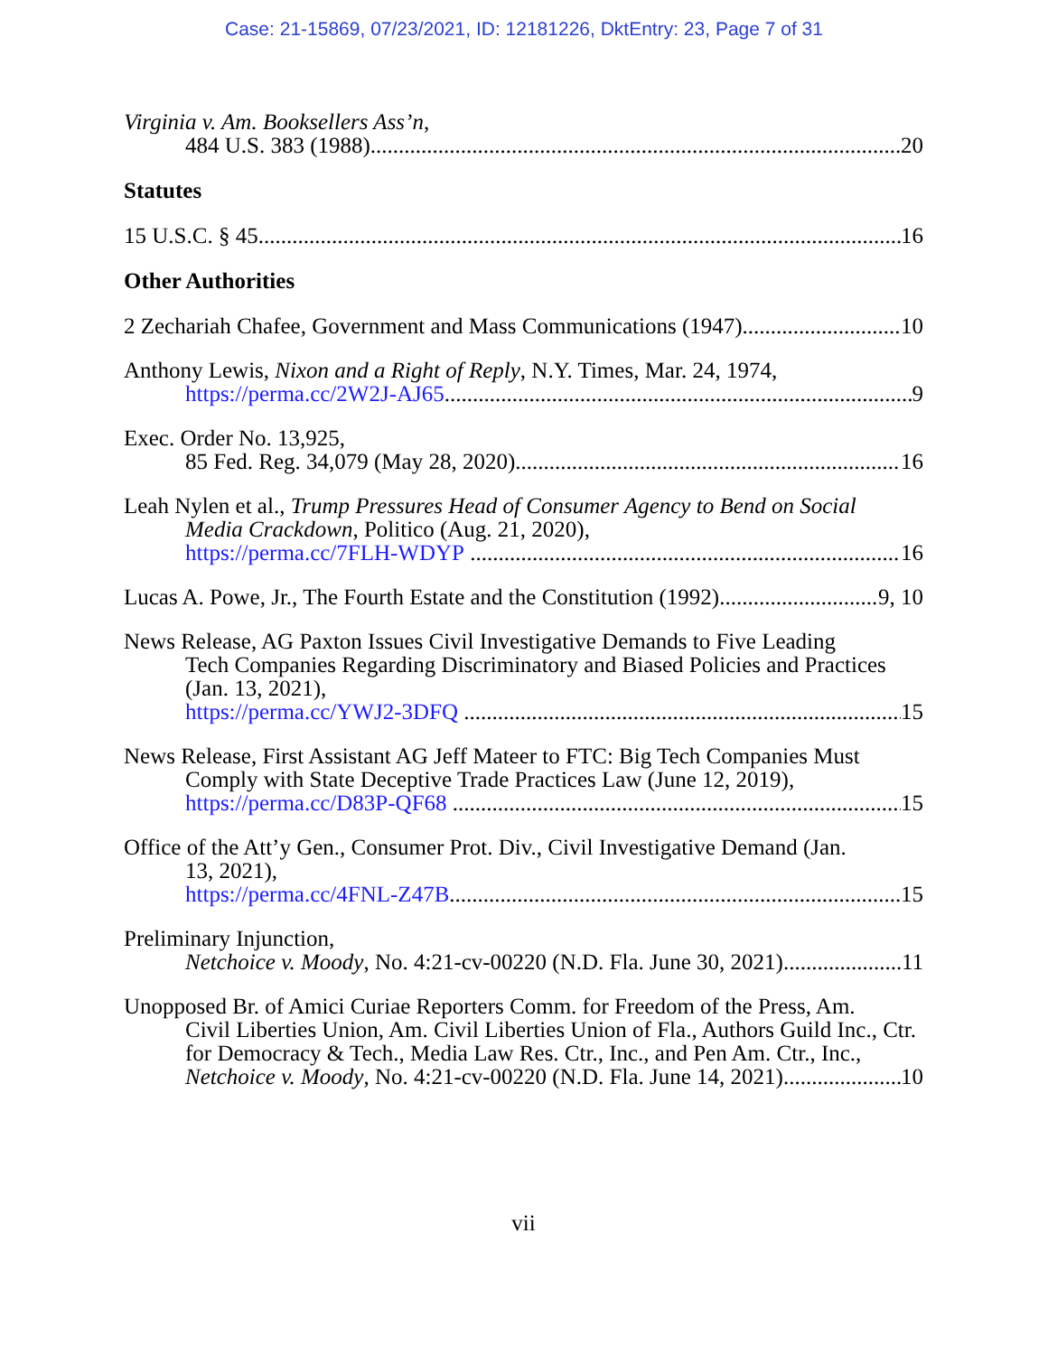Case: 21-15869, 07/23/2021, ID: 12181226, DktEntry: 23, Page 7 of 31
Virginia v. Am. Booksellers Ass’n,
484 U.S. 383 (1988) 20
Statutes
15 U.S.C. § 45 16
Other Authorities
2 Zechariah Chafee, Government and Mass Communications (1947) 10
Anthony Lewis, Nixon and a Right of Reply, N.Y. Times, Mar. 24, 1974,
https://perma.cc/2W2J-AJ65 9
Exec. Order No. 13,925,
85 Fed. Reg. 34,079 (May 28, 2020) 16
Leah Nylen et al., Trump Pressures Head of Consumer Agency to Bend on Social
Media Crackdown, Politico (Aug. 21, 2020),
https://perma.cc/7FLH-WDYP 16
Lucas A. Powe, Jr., The Fourth Estate and the Constitution (1992) 9, 10
News Release, AG Paxton Issues Civil Investigative Demands to Five Leading
Tech Companies Regarding Discriminatory and Biased Policies and Practices (Jan. 13, 2021),
https://perma.cc/YWJ2-3DFQ 15
News Release, First Assistant AG Jeff Mateer to FTC: Big Tech Companies Must
Comply with State Deceptive Trade Practices Law (June 12, 2019),
https://perma.cc/D83P-QF68 15
Office of the Att’y Gen., Consumer Prot. Div., Civil Investigative Demand (Jan.
13, 2021),
https://perma.cc/4FNL-Z47B 15
Preliminary Injunction,
Netchoice v. Moody, No. 4:21-cv-00220 (N.D. Fla. June 30, 2021) 11
Unopposed Br. of Amici Curiae Reporters Comm. for Freedom of the Press, Am.
Civil Liberties Union, Am. Civil Liberties Union of Fla., Authors Guild Inc., Ctr. for Democracy & Tech., Media Law Res. Ctr., Inc., and Pen Am. Ctr., Inc.,
Netchoice v. Moody, No. 4:21-cv-00220 (N.D. Fla. June 14, 2021) 10
vii